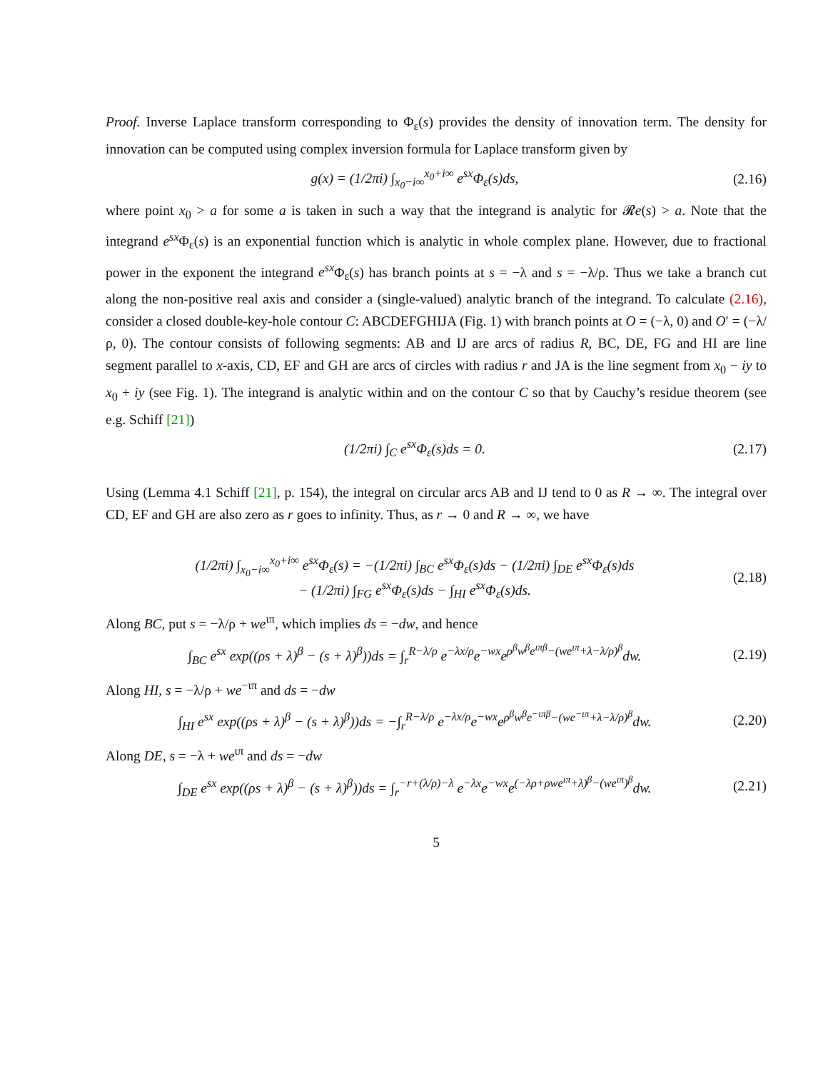Proof. Inverse Laplace transform corresponding to Φ<sub>ε</sub>(s) provides the density of innovation term. The density for innovation can be computed using complex inversion formula for Laplace transform given by
g(x) = (1/2πi) ∫<sub>x<sub>0</sub>−i∞</sub><sup>x<sub>0</sub>+i∞</sup> e<sup>sx</sup>Φ<sub>ε</sub>(s)ds,
(2.16)
where point x<sub>0</sub> > a for some a is taken in such a way that the integrand is analytic for 𝓡e(s) > a. Note that the integrand e<sup>sx</sup> Φ<sub>ε</sub>(s) is an exponential function which is analytic in whole complex plane. However, due to fractional power in the exponent the integrand e<sup>sx</sup> Φ<sub>ε</sub>(s) has branch points at s = −λ and s = −λ/ρ. Thus we take a branch cut along the non-positive real axis and consider a (single-valued) analytic branch of the integrand. To calculate (2.16), consider a closed double-key-hole contour C: ABCDEFGHIJA (Fig. 1) with branch points at O = (−λ, 0) and O′ = (−λ/ρ, 0). The contour consists of following segments: AB and IJ are arcs of radius R, BC, DE, FG and HI are line segment parallel to x-axis, CD, EF and GH are arcs of circles with radius r and JA is the line segment from x<sub>0</sub> − iy to x<sub>0</sub> + iy (see Fig. 1). The integrand is analytic within and on the contour C so that by Cauchy’s residue theorem (see e.g. Schiff [21])
(1/2πi) ∫<sub>C</sub> e<sup>sx</sup>Φ<sub>ε</sub>(s)ds = 0.
(2.17)
Using (Lemma 4.1 Schiff [21], p. 154), the integral on circular arcs AB and IJ tend to 0 as R → ∞. The integral over CD, EF and GH are also zero as r goes to infinity. Thus, as r → 0 and R → ∞, we have
(1/2πi) ∫<sub>x<sub>0</sub>−i∞</sub><sup>x<sub>0</sub>+i∞</sup> e<sup>sx</sup>Φ<sub>ε</sub>(s) = −(1/2πi) ∫<sub>BC</sub> e<sup>sx</sup>Φ<sub>ε</sub>(s)ds − (1/2πi) ∫<sub>DE</sub> e<sup>sx</sup>Φ<sub>ε</sub>(s)ds
− (1/2πi) ∫<sub>FG</sub> e<sup>sx</sup>Φ<sub>ε</sub>(s)ds − ∫<sub>HI</sub> e<sup>sx</sup>Φ<sub>ε</sub>(s)ds.
(2.18)
Along BC, put s = −λ/ρ + we<sup>ιπ</sup>, which implies ds = −dw, and hence
∫<sub>BC</sub> e<sup>sx</sup> exp((ρs + λ)<sup>β</sup> − (s + λ)<sup>β</sup>))ds = ∫<sub>r</sub><sup>R−λ/ρ</sup> e<sup>−λx/ρ</sup>e<sup>−wx</sup>e<sup>ρ<sup>β</sup>w<sup>β</sup>e<sup>ιπβ</sup>−(we<sup>ιπ</sup>+λ−λ/ρ)<sup>β</sup></sup>dw.
(2.19)
Along HI, s = −λ/ρ + we<sup>−ιπ</sup> and ds = −dw
∫<sub>HI</sub> e<sup>sx</sup> exp((ρs + λ)<sup>β</sup> − (s + λ)<sup>β</sup>))ds = −∫<sub>r</sub><sup>R−λ/ρ</sup> e<sup>−λx/ρ</sup>e<sup>−wx</sup>e<sup>ρ<sup>β</sup>w<sup>β</sup>e<sup>−ιπβ</sup>−(we<sup>−ιπ</sup>+λ−λ/ρ)<sup>β</sup></sup>dw.
(2.20)
Along DE, s = −λ + we<sup>ιπ</sup> and ds = −dw
∫<sub>DE</sub> e<sup>sx</sup> exp((ρs + λ)<sup>β</sup> − (s + λ)<sup>β</sup>))ds = ∫<sub>r</sub><sup>−r+(λ/ρ)−λ</sup> e<sup>−λx</sup>e<sup>−wx</sup>e<sup>(−λρ+ρwe<sup>ιπ</sup>+λ)<sup>β</sup>−(we<sup>ιπ</sup>)<sup>β</sup></sup>dw.
(2.21)
5